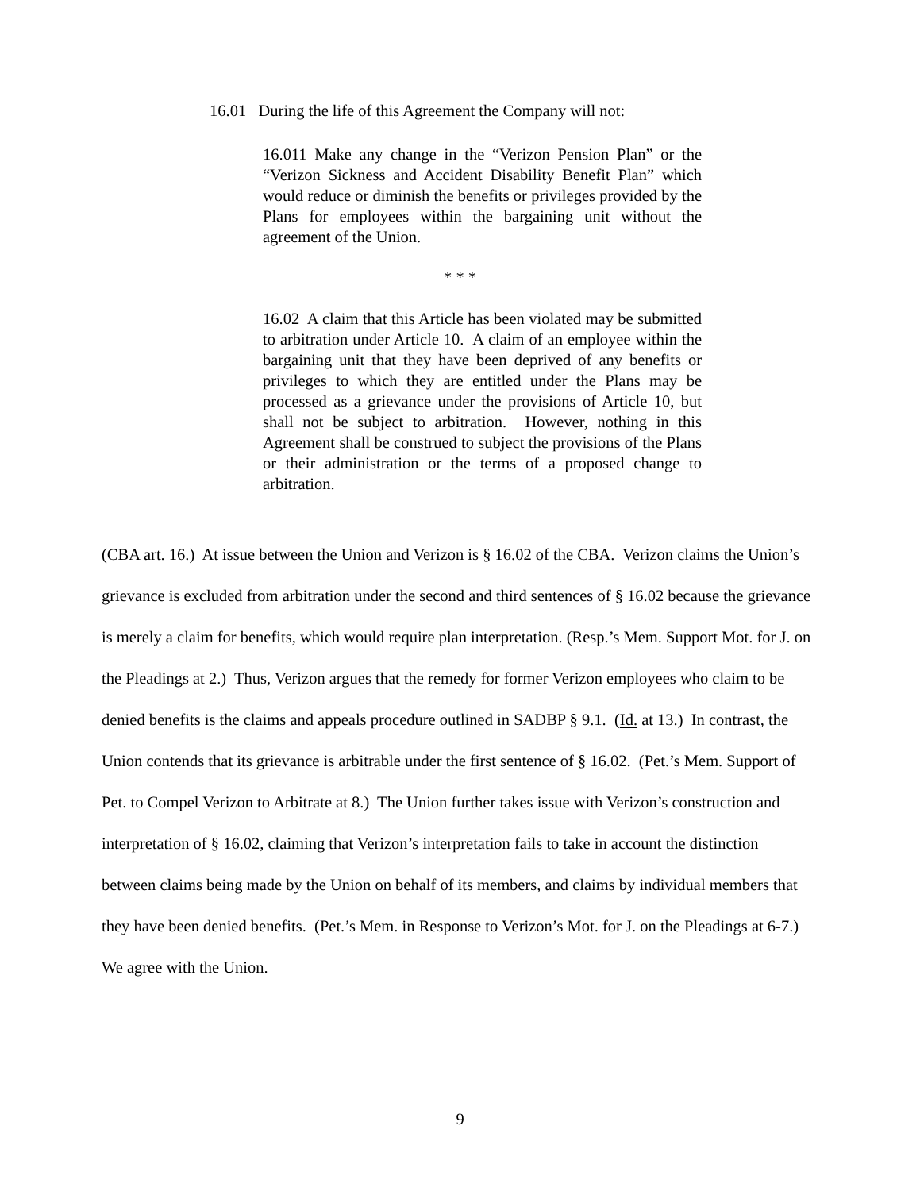16.01 During the life of this Agreement the Company will not:
16.011 Make any change in the “Verizon Pension Plan” or the “Verizon Sickness and Accident Disability Benefit Plan” which would reduce or diminish the benefits or privileges provided by the Plans for employees within the bargaining unit without the agreement of the Union.
* * *
16.02 A claim that this Article has been violated may be submitted to arbitration under Article 10. A claim of an employee within the bargaining unit that they have been deprived of any benefits or privileges to which they are entitled under the Plans may be processed as a grievance under the provisions of Article 10, but shall not be subject to arbitration. However, nothing in this Agreement shall be construed to subject the provisions of the Plans or their administration or the terms of a proposed change to arbitration.
(CBA art. 16.) At issue between the Union and Verizon is § 16.02 of the CBA. Verizon claims the Union’s grievance is excluded from arbitration under the second and third sentences of § 16.02 because the grievance is merely a claim for benefits, which would require plan interpretation. (Resp.’s Mem. Support Mot. for J. on the Pleadings at 2.) Thus, Verizon argues that the remedy for former Verizon employees who claim to be denied benefits is the claims and appeals procedure outlined in SADBP § 9.1. (Id. at 13.) In contrast, the Union contends that its grievance is arbitrable under the first sentence of § 16.02. (Pet.’s Mem. Support of Pet. to Compel Verizon to Arbitrate at 8.) The Union further takes issue with Verizon’s construction and interpretation of § 16.02, claiming that Verizon’s interpretation fails to take in account the distinction between claims being made by the Union on behalf of its members, and claims by individual members that they have been denied benefits. (Pet.’s Mem. in Response to Verizon’s Mot. for J. on the Pleadings at 6-7.) We agree with the Union.
9